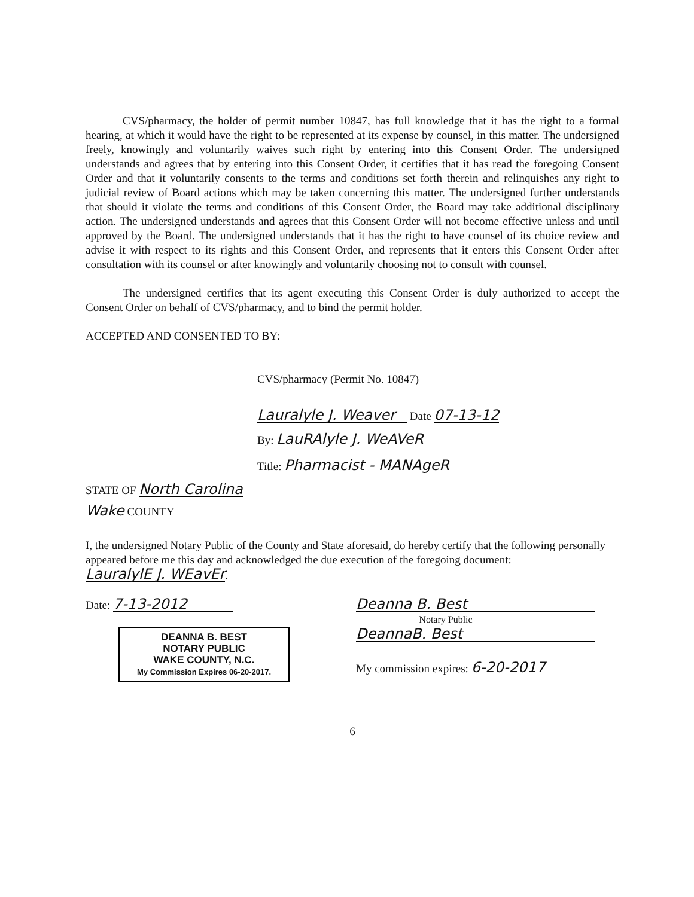CVS/pharmacy, the holder of permit number 10847, has full knowledge that it has the right to a formal hearing, at which it would have the right to be represented at its expense by counsel, in this matter. The undersigned freely, knowingly and voluntarily waives such right by entering into this Consent Order. The undersigned understands and agrees that by entering into this Consent Order, it certifies that it has read the foregoing Consent Order and that it voluntarily consents to the terms and conditions set forth therein and relinquishes any right to judicial review of Board actions which may be taken concerning this matter. The undersigned further understands that should it violate the terms and conditions of this Consent Order, the Board may take additional disciplinary action. The undersigned understands and agrees that this Consent Order will not become effective unless and until approved by the Board. The undersigned understands that it has the right to have counsel of its choice review and advise it with respect to its rights and this Consent Order, and represents that it enters this Consent Order after consultation with its counsel or after knowingly and voluntarily choosing not to consult with counsel.
The undersigned certifies that its agent executing this Consent Order is duly authorized to accept the Consent Order on behalf of CVS/pharmacy, and to bind the permit holder.
ACCEPTED AND CONSENTED TO BY:
CVS/pharmacy (Permit No. 10847)
Lauralyle J. Weaver Date 07-13-12
By: LauRAlyle J. WeAVeR
Title: Pharmacist - MANAgeR
STATE OF North Carolina
Wake COUNTY
I, the undersigned Notary Public of the County and State aforesaid, do hereby certify that the following personally appeared before me this day and acknowledged the due execution of the foregoing document: LauralylE J. WEavEr.
Date: 7-13-2012
DEANNA B. BEST
NOTARY PUBLIC
WAKE COUNTY, N.C.
My Commission Expires 06-20-2017.
Deanna B. Best
Notary Public
DeannaB. Best
My commission expires: 6-20-2017
6